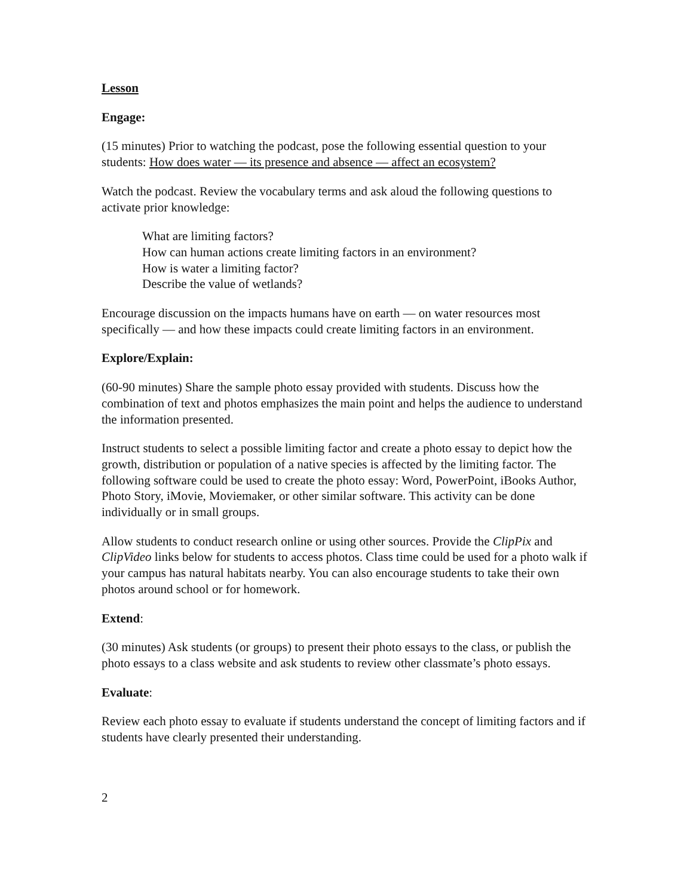Lesson
Engage:
(15 minutes) Prior to watching the podcast, pose the following essential question to your students: How does water — its presence and absence — affect an ecosystem?
Watch the podcast. Review the vocabulary terms and ask aloud the following questions to activate prior knowledge:
What are limiting factors?
How can human actions create limiting factors in an environment?
How is water a limiting factor?
Describe the value of wetlands?
Encourage discussion on the impacts humans have on earth — on water resources most specifically — and how these impacts could create limiting factors in an environment.
Explore/Explain:
(60-90 minutes) Share the sample photo essay provided with students. Discuss how the combination of text and photos emphasizes the main point and helps the audience to understand the information presented.
Instruct students to select a possible limiting factor and create a photo essay to depict how the growth, distribution or population of a native species is affected by the limiting factor. The following software could be used to create the photo essay: Word, PowerPoint, iBooks Author, Photo Story, iMovie, Moviemaker, or other similar software. This activity can be done individually or in small groups.
Allow students to conduct research online or using other sources. Provide the ClipPix and ClipVideo links below for students to access photos. Class time could be used for a photo walk if your campus has natural habitats nearby. You can also encourage students to take their own photos around school or for homework.
Extend:
(30 minutes) Ask students (or groups) to present their photo essays to the class, or publish the photo essays to a class website and ask students to review other classmate’s photo essays.
Evaluate:
Review each photo essay to evaluate if students understand the concept of limiting factors and if students have clearly presented their understanding.
2